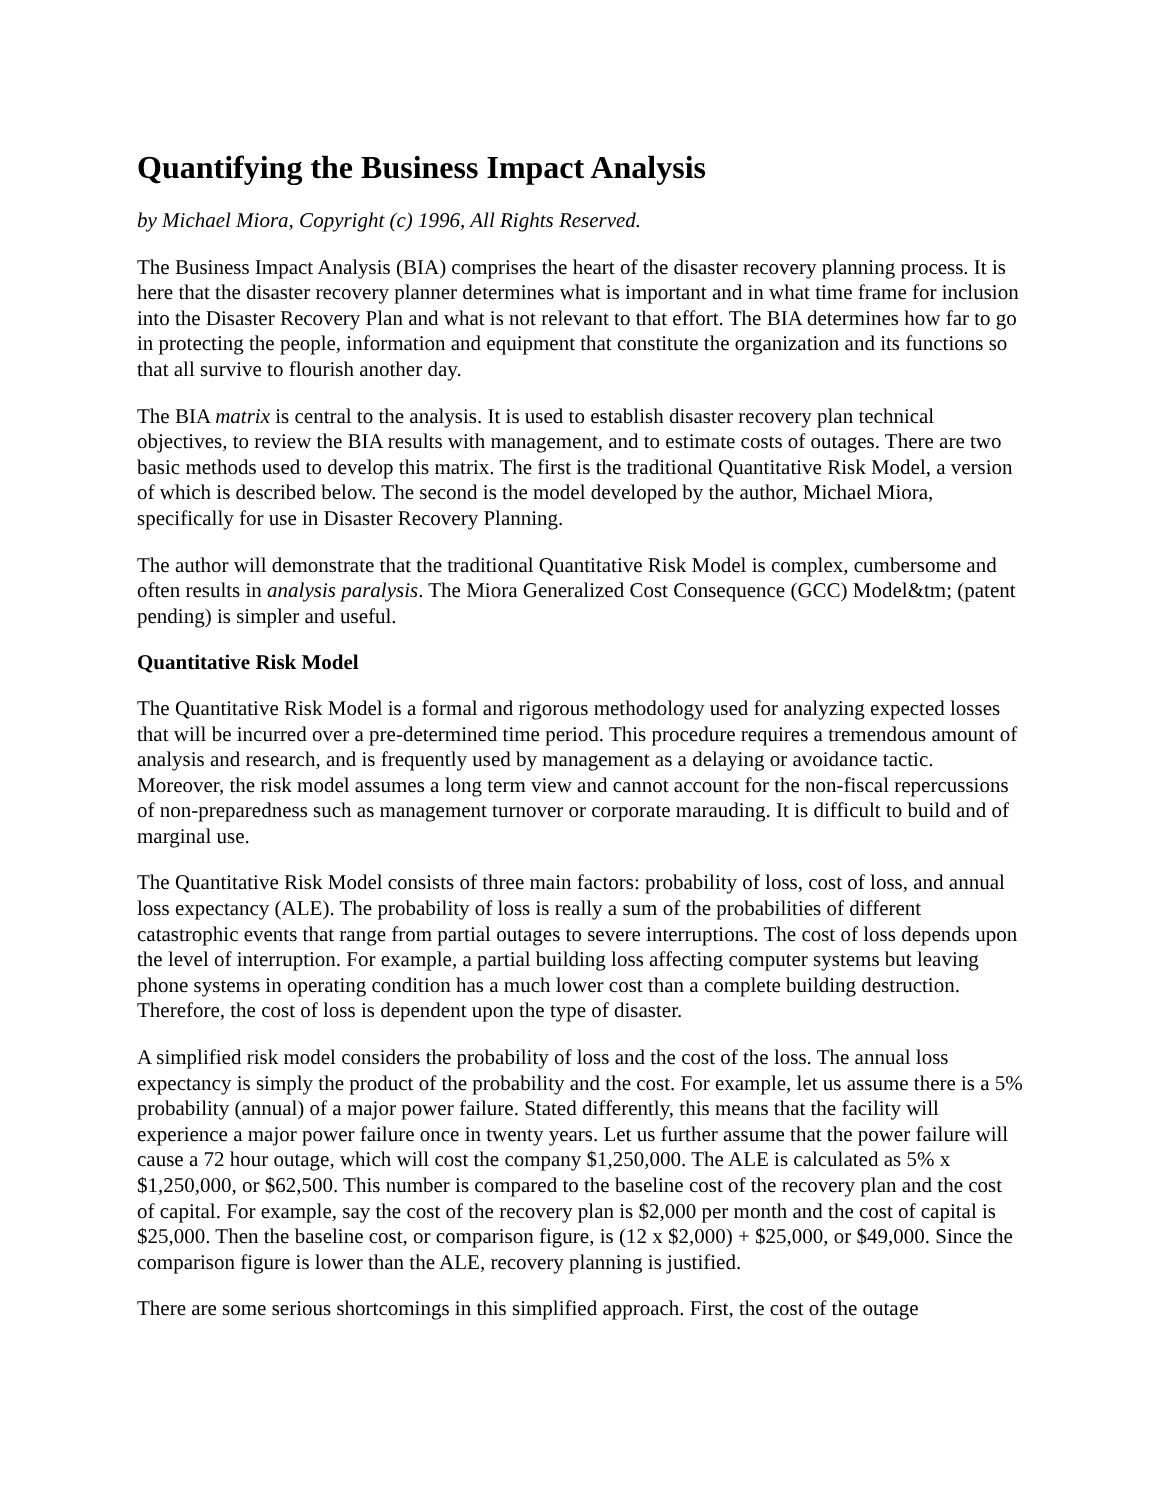Quantifying the Business Impact Analysis
by Michael Miora, Copyright (c) 1996, All Rights Reserved.
The Business Impact Analysis (BIA) comprises the heart of the disaster recovery planning process. It is here that the disaster recovery planner determines what is important and in what time frame for inclusion into the Disaster Recovery Plan and what is not relevant to that effort. The BIA determines how far to go in protecting the people, information and equipment that constitute the organization and its functions so that all survive to flourish another day.
The BIA matrix is central to the analysis. It is used to establish disaster recovery plan technical objectives, to review the BIA results with management, and to estimate costs of outages. There are two basic methods used to develop this matrix. The first is the traditional Quantitative Risk Model, a version of which is described below. The second is the model developed by the author, Michael Miora, specifically for use in Disaster Recovery Planning.
The author will demonstrate that the traditional Quantitative Risk Model is complex, cumbersome and often results in analysis paralysis. The Miora Generalized Cost Consequence (GCC) Model&tm; (patent pending) is simpler and useful.
Quantitative Risk Model
The Quantitative Risk Model is a formal and rigorous methodology used for analyzing expected losses that will be incurred over a pre-determined time period. This procedure requires a tremendous amount of analysis and research, and is frequently used by management as a delaying or avoidance tactic. Moreover, the risk model assumes a long term view and cannot account for the non-fiscal repercussions of non-preparedness such as management turnover or corporate marauding. It is difficult to build and of marginal use.
The Quantitative Risk Model consists of three main factors: probability of loss, cost of loss, and annual loss expectancy (ALE). The probability of loss is really a sum of the probabilities of different catastrophic events that range from partial outages to severe interruptions. The cost of loss depends upon the level of interruption. For example, a partial building loss affecting computer systems but leaving phone systems in operating condition has a much lower cost than a complete building destruction. Therefore, the cost of loss is dependent upon the type of disaster.
A simplified risk model considers the probability of loss and the cost of the loss. The annual loss expectancy is simply the product of the probability and the cost. For example, let us assume there is a 5% probability (annual) of a major power failure. Stated differently, this means that the facility will experience a major power failure once in twenty years. Let us further assume that the power failure will cause a 72 hour outage, which will cost the company $1,250,000. The ALE is calculated as 5% x $1,250,000, or $62,500. This number is compared to the baseline cost of the recovery plan and the cost of capital. For example, say the cost of the recovery plan is $2,000 per month and the cost of capital is $25,000. Then the baseline cost, or comparison figure, is (12 x $2,000) + $25,000, or $49,000. Since the comparison figure is lower than the ALE, recovery planning is justified.
There are some serious shortcomings in this simplified approach. First, the cost of the outage